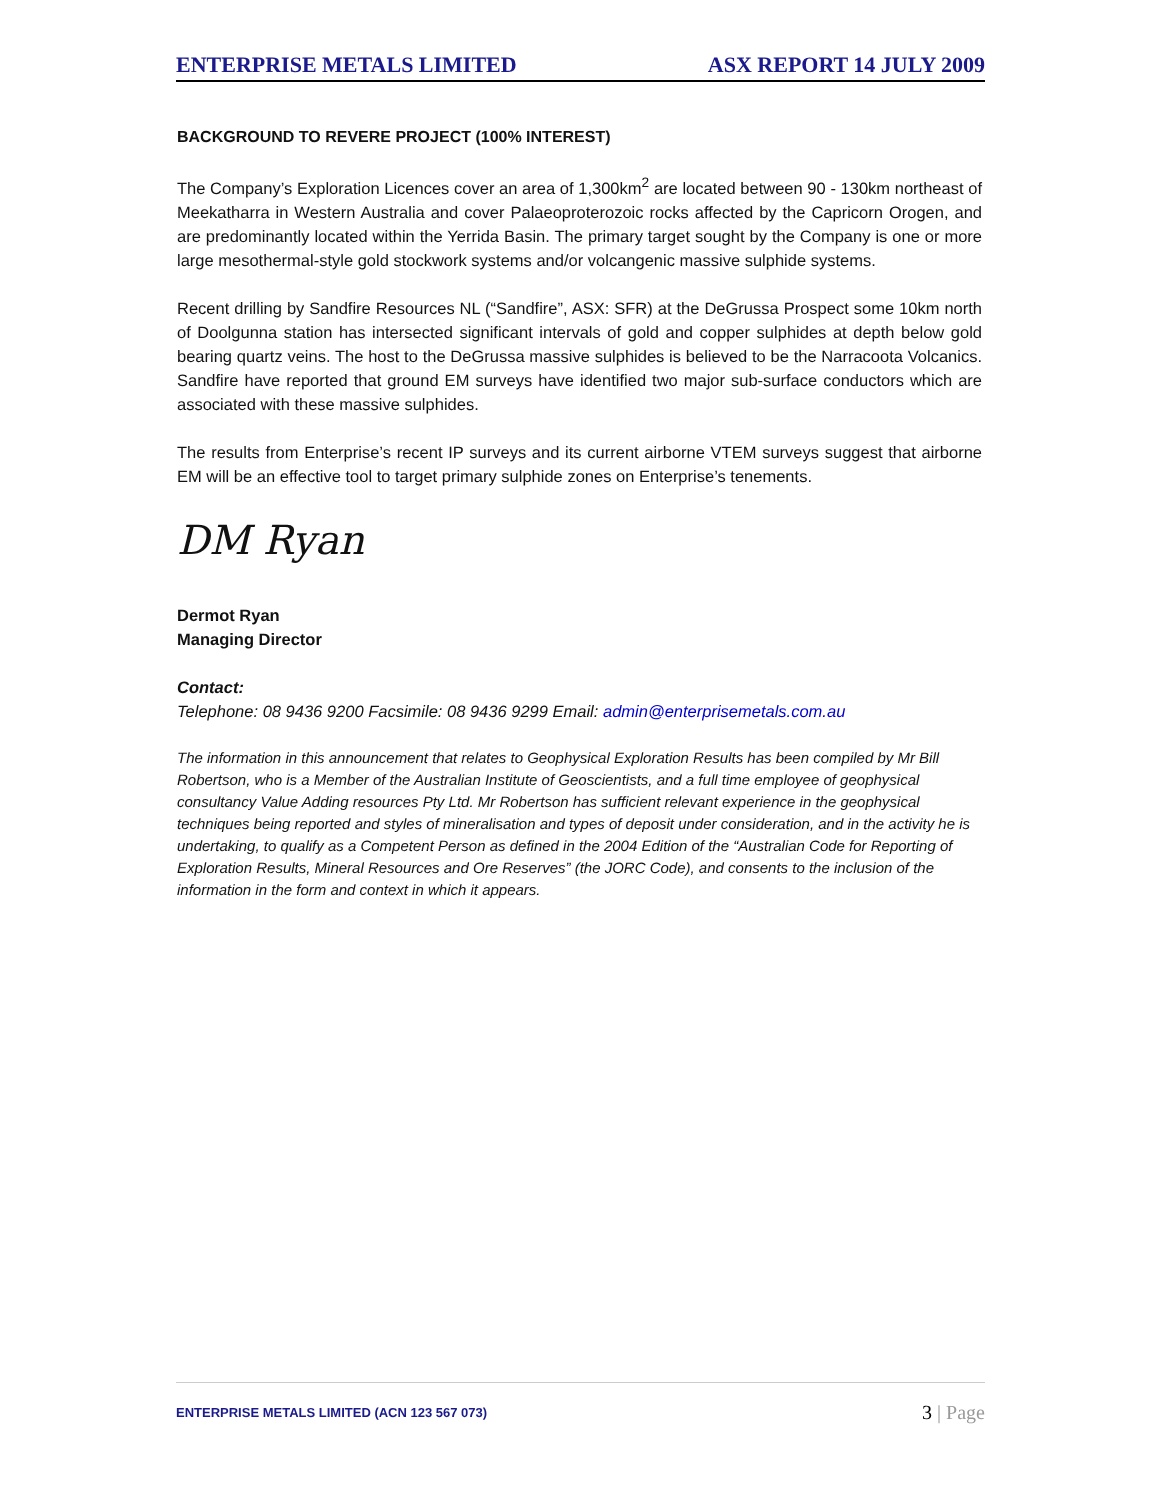ENTERPRISE METALS LIMITED ASX REPORT 14 JULY 2009
BACKGROUND TO REVERE PROJECT (100% INTEREST)
The Company’s Exploration Licences cover an area of 1,300km<sup>2</sup> are located between 90 - 130km northeast of Meekatharra in Western Australia and cover Palaeoproterozoic rocks affected by the Capricorn Orogen, and are predominantly located within the Yerrida Basin. The primary target sought by the Company is one or more large mesothermal-style gold stockwork systems and/or volcangenic massive sulphide systems.
Recent drilling by Sandfire Resources NL (“Sandfire”, ASX: SFR) at the DeGrussa Prospect some 10km north of Doolgunna station has intersected significant intervals of gold and copper sulphides at depth below gold bearing quartz veins. The host to the DeGrussa massive sulphides is believed to be the Narracoota Volcanics. Sandfire have reported that ground EM surveys have identified two major sub-surface conductors which are associated with these massive sulphides.
The results from Enterprise’s recent IP surveys and its current airborne VTEM surveys suggest that airborne EM will be an effective tool to target primary sulphide zones on Enterprise’s tenements.
DM Ryan
Dermot Ryan
Managing Director
Contact:
Telephone: 08 9436 9200 Facsimile: 08 9436 9299 Email: admin@enterprisemetals.com.au
The information in this announcement that relates to Geophysical Exploration Results has been compiled by Mr Bill Robertson, who is a Member of the Australian Institute of Geoscientists, and a full time employee of geophysical consultancy Value Adding resources Pty Ltd. Mr Robertson has sufficient relevant experience in the geophysical techniques being reported and styles of mineralisation and types of deposit under consideration, and in the activity he is undertaking, to qualify as a Competent Person as defined in the 2004 Edition of the “Australian Code for Reporting of Exploration Results, Mineral Resources and Ore Reserves” (the JORC Code), and consents to the inclusion of the information in the form and context in which it appears.
ENTERPRISE METALS LIMITED (ACN 123 567 073) 3 | Page